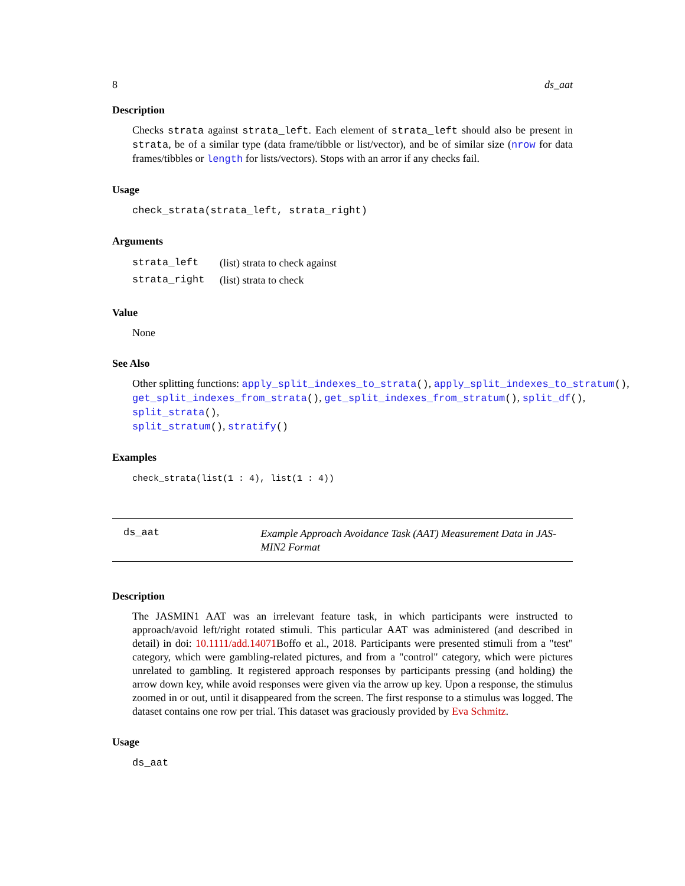8 ds_aat
Description
Checks strata against strata_left. Each element of strata_left should also be present in strata, be of a similar type (data frame/tibble or list/vector), and be of similar size (nrow for data frames/tibbles or length for lists/vectors). Stops with an arror if any checks fail.
Usage
check_strata(strata_left, strata_right)
Arguments
| strata_left | (list) strata to check against |
| strata_right | (list) strata to check |
Value
None
See Also
Other splitting functions: apply_split_indexes_to_strata(), apply_split_indexes_to_stratum(),
get_split_indexes_from_strata(), get_split_indexes_from_stratum(), split_df(), split_strata(),
split_stratum(), stratify()
Examples
check_strata(list(1 : 4), list(1 : 4))
ds_aat
Example Approach Avoidance Task (AAT) Measurement Data in JAS-MIN2 Format
Description
The JASMIN1 AAT was an irrelevant feature task, in which participants were instructed to approach/avoid left/right rotated stimuli. This particular AAT was administered (and described in detail) in doi: 10.1111/add.14071 Boffo et al., 2018. Participants were presented stimuli from a "test" category, which were gambling-related pictures, and from a "control" category, which were pictures unrelated to gambling. It registered approach responses by participants pressing (and holding) the arrow down key, while avoid responses were given via the arrow up key. Upon a response, the stimulus zoomed in or out, until it disappeared from the screen. The first response to a stimulus was logged. The dataset contains one row per trial. This dataset was graciously provided by Eva Schmitz.
Usage
ds_aat